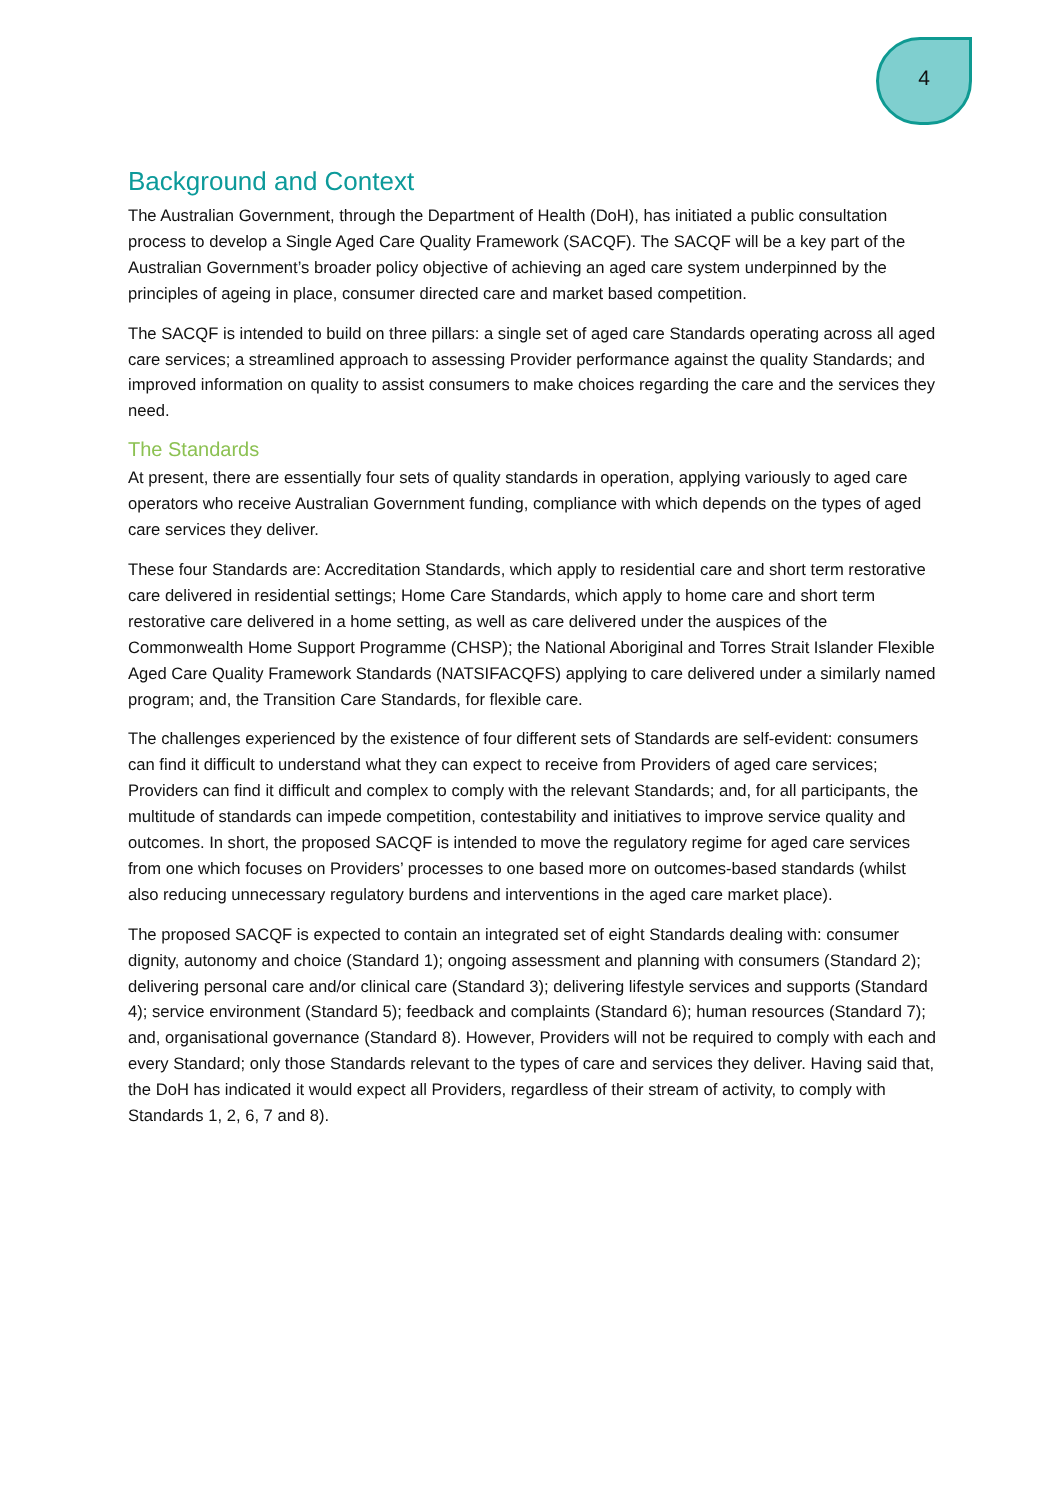4
Background and Context
The Australian Government, through the Department of Health (DoH), has initiated a public consultation process to develop a Single Aged Care Quality Framework (SACQF). The SACQF will be a key part of the Australian Government’s broader policy objective of achieving an aged care system underpinned by the principles of ageing in place, consumer directed care and market based competition.
The SACQF is intended to build on three pillars: a single set of aged care Standards operating across all aged care services; a streamlined approach to assessing Provider performance against the quality Standards; and improved information on quality to assist consumers to make choices regarding the care and the services they need.
The Standards
At present, there are essentially four sets of quality standards in operation, applying variously to aged care operators who receive Australian Government funding, compliance with which depends on the types of aged care services they deliver.
These four Standards are: Accreditation Standards, which apply to residential care and short term restorative care delivered in residential settings; Home Care Standards, which apply to home care and short term restorative care delivered in a home setting, as well as care delivered under the auspices of the Commonwealth Home Support Programme (CHSP); the National Aboriginal and Torres Strait Islander Flexible Aged Care Quality Framework Standards (NATSIFACQFS) applying to care delivered under a similarly named program; and, the Transition Care Standards, for flexible care.
The challenges experienced by the existence of four different sets of Standards are self-evident: consumers can find it difficult to understand what they can expect to receive from Providers of aged care services; Providers can find it difficult and complex to comply with the relevant Standards; and, for all participants, the multitude of standards can impede competition, contestability and initiatives to improve service quality and outcomes. In short, the proposed SACQF is intended to move the regulatory regime for aged care services from one which focuses on Providers’ processes to one based more on outcomes-based standards (whilst also reducing unnecessary regulatory burdens and interventions in the aged care market place).
The proposed SACQF is expected to contain an integrated set of eight Standards dealing with: consumer dignity, autonomy and choice (Standard 1); ongoing assessment and planning with consumers (Standard 2); delivering personal care and/or clinical care (Standard 3); delivering lifestyle services and supports (Standard 4); service environment (Standard 5); feedback and complaints (Standard 6); human resources (Standard 7); and, organisational governance (Standard 8). However, Providers will not be required to comply with each and every Standard; only those Standards relevant to the types of care and services they deliver. Having said that, the DoH has indicated it would expect all Providers, regardless of their stream of activity, to comply with Standards 1, 2, 6, 7 and 8).